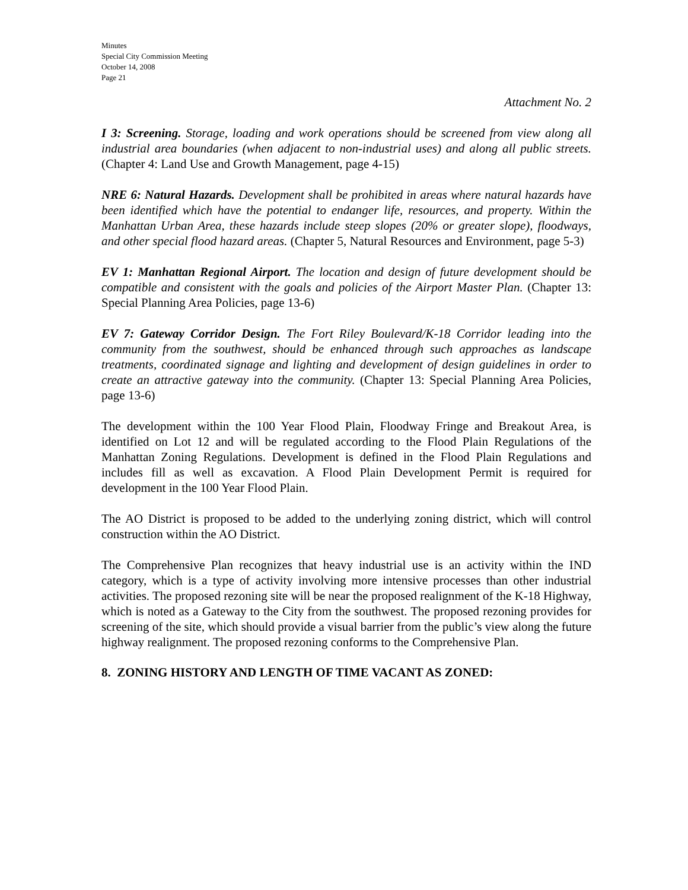Minutes
Special City Commission Meeting
October 14, 2008
Page 21
Attachment No. 2
I 3: Screening. Storage, loading and work operations should be screened from view along all industrial area boundaries (when adjacent to non-industrial uses) and along all public streets. (Chapter 4: Land Use and Growth Management, page 4-15)
NRE 6: Natural Hazards. Development shall be prohibited in areas where natural hazards have been identified which have the potential to endanger life, resources, and property. Within the Manhattan Urban Area, these hazards include steep slopes (20% or greater slope), floodways, and other special flood hazard areas. (Chapter 5, Natural Resources and Environment, page 5-3)
EV 1: Manhattan Regional Airport. The location and design of future development should be compatible and consistent with the goals and policies of the Airport Master Plan. (Chapter 13: Special Planning Area Policies, page 13-6)
EV 7: Gateway Corridor Design. The Fort Riley Boulevard/K-18 Corridor leading into the community from the southwest, should be enhanced through such approaches as landscape treatments, coordinated signage and lighting and development of design guidelines in order to create an attractive gateway into the community. (Chapter 13: Special Planning Area Policies, page 13-6)
The development within the 100 Year Flood Plain, Floodway Fringe and Breakout Area, is identified on Lot 12 and will be regulated according to the Flood Plain Regulations of the Manhattan Zoning Regulations. Development is defined in the Flood Plain Regulations and includes fill as well as excavation. A Flood Plain Development Permit is required for development in the 100 Year Flood Plain.
The AO District is proposed to be added to the underlying zoning district, which will control construction within the AO District.
The Comprehensive Plan recognizes that heavy industrial use is an activity within the IND category, which is a type of activity involving more intensive processes than other industrial activities. The proposed rezoning site will be near the proposed realignment of the K-18 Highway, which is noted as a Gateway to the City from the southwest. The proposed rezoning provides for screening of the site, which should provide a visual barrier from the public’s view along the future highway realignment. The proposed rezoning conforms to the Comprehensive Plan.
8. ZONING HISTORY AND LENGTH OF TIME VACANT AS ZONED: